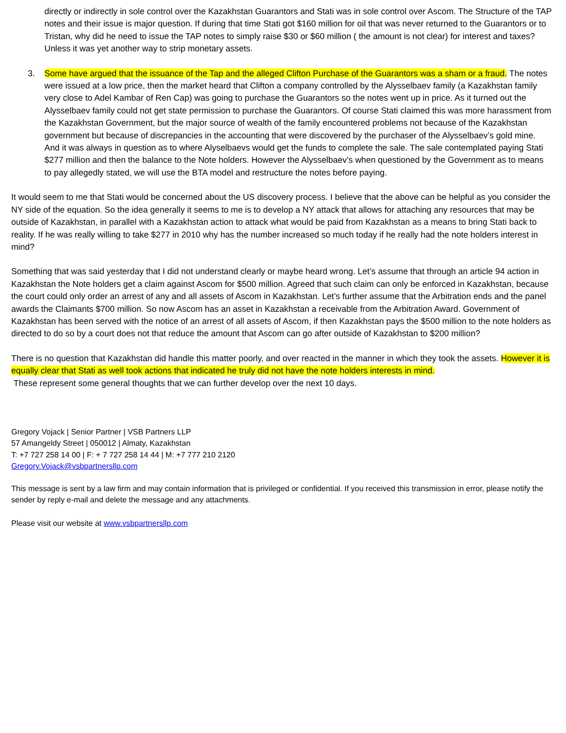directly or indirectly in sole control over the Kazakhstan Guarantors and Stati was in sole control over Ascom. The Structure of the TAP notes and their issue is major question. If during that time Stati got $160 million for oil that was never returned to the Guarantors or to Tristan, why did he need to issue the TAP notes to simply raise $30 or $60 million ( the amount is not clear) for interest and taxes? Unless it was yet another way to strip monetary assets.
3. Some have argued that the issuance of the Tap and the alleged Clifton Purchase of the Guarantors was a sham or a fraud. The notes were issued at a low price, then the market heard that Clifton a company controlled by the Alysselbaev family (a Kazakhstan family very close to Adel Kambar of Ren Cap) was going to purchase the Guarantors so the notes went up in price. As it turned out the Alysselbaev family could not get state permission to purchase the Guarantors. Of course Stati claimed this was more harassment from the Kazakhstan Government, but the major source of wealth of the family encountered problems not because of the Kazakhstan government but because of discrepancies in the accounting that were discovered by the purchaser of the Alysselbaev’s gold mine. And it was always in question as to where Alyselbaevs would get the funds to complete the sale. The sale contemplated paying Stati $277 million and then the balance to the Note holders. However the Alysselbaev’s when questioned by the Government as to means to pay allegedly stated, we will use the BTA model and restructure the notes before paying.
It would seem to me that Stati would be concerned about the US discovery process. I believe that the above can be helpful as you consider the NY side of the equation. So the idea generally it seems to me is to develop a NY attack that allows for attaching any resources that may be outside of Kazakhstan, in parallel with a Kazakhstan action to attack what would be paid from Kazakhstan as a means to bring Stati back to reality. If he was really willing to take $277 in 2010 why has the number increased so much today if he really had the note holders interest in mind?
Something that was said yesterday that I did not understand clearly or maybe heard wrong. Let’s assume that through an article 94 action in Kazakhstan the Note holders get a claim against Ascom for $500 million. Agreed that such claim can only be enforced in Kazakhstan, because the court could only order an arrest of any and all assets of Ascom in Kazakhstan. Let’s further assume that the Arbitration ends and the panel awards the Claimants $700 million. So now Ascom has an asset in Kazakhstan a receivable from the Arbitration Award. Government of Kazakhstan has been served with the notice of an arrest of all assets of Ascom, if then Kazakhstan pays the $500 million to the note holders as directed to do so by a court does not that reduce the amount that Ascom can go after outside of Kazakhstan to $200 million?
There is no question that Kazakhstan did handle this matter poorly, and over reacted in the manner in which they took the assets. However it is equally clear that Stati as well took actions that indicated he truly did not have the note holders interests in mind.
These represent some general thoughts that we can further develop over the next 10 days.
Gregory Vojack | Senior Partner | VSB Partners LLP
57 Amangeldy Street | 050012 | Almaty, Kazakhstan
T: +7 727 258 14 00 | F: + 7 727 258 14 44 | M: +7 777 210 2120
Gregory.Vojack@vsbpartnersllp.com
This message is sent by a law firm and may contain information that is privileged or confidential. If you received this transmission in error, please notify the sender by reply e-mail and delete the message and any attachments.
Please visit our website at www.vsbpartnersllp.com